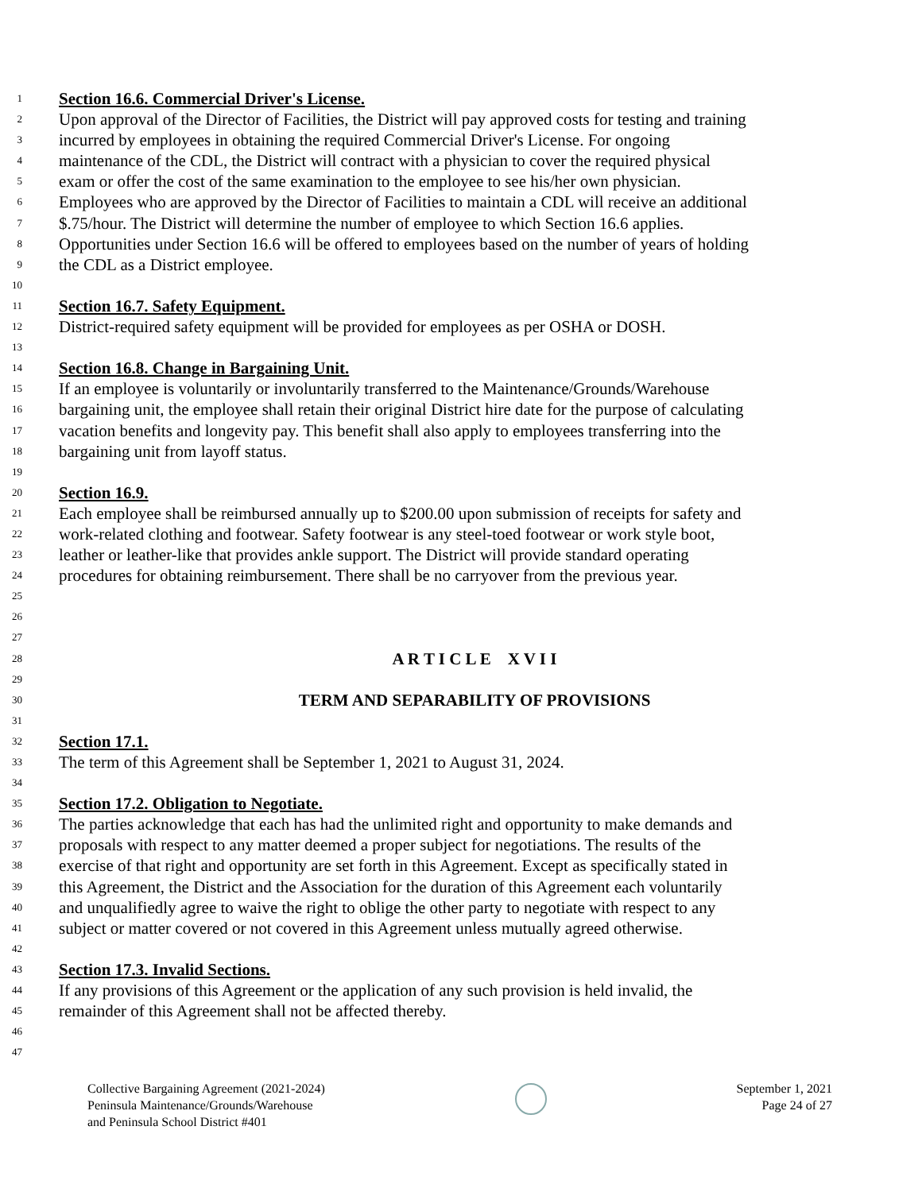1 Section 16.6. Commercial Driver's License.
2 Upon approval of the Director of Facilities, the District will pay approved costs for testing and training
3 incurred by employees in obtaining the required Commercial Driver's License. For ongoing
4 maintenance of the CDL, the District will contract with a physician to cover the required physical
5 exam or offer the cost of the same examination to the employee to see his/her own physician.
6 Employees who are approved by the Director of Facilities to maintain a CDL will receive an additional
7 $.75/hour. The District will determine the number of employee to which Section 16.6 applies.
8 Opportunities under Section 16.6 will be offered to employees based on the number of years of holding
9 the CDL as a District employee.
10
11 Section 16.7. Safety Equipment.
12 District-required safety equipment will be provided for employees as per OSHA or DOSH.
13
14 Section 16.8. Change in Bargaining Unit.
15 If an employee is voluntarily or involuntarily transferred to the Maintenance/Grounds/Warehouse
16 bargaining unit, the employee shall retain their original District hire date for the purpose of calculating
17 vacation benefits and longevity pay. This benefit shall also apply to employees transferring into the
18 bargaining unit from layoff status.
19
20 Section 16.9.
21 Each employee shall be reimbursed annually up to $200.00 upon submission of receipts for safety and
22 work-related clothing and footwear. Safety footwear is any steel-toed footwear or work style boot,
23 leather or leather-like that provides ankle support. The District will provide standard operating
24 procedures for obtaining reimbursement. There shall be no carryover from the previous year.
25
26
27
28 A R T I C L E X V I I
29
30 TERM AND SEPARABILITY OF PROVISIONS
31
32 Section 17.1.
33 The term of this Agreement shall be September 1, 2021 to August 31, 2024.
34
35 Section 17.2. Obligation to Negotiate.
36 The parties acknowledge that each has had the unlimited right and opportunity to make demands and
37 proposals with respect to any matter deemed a proper subject for negotiations. The results of the
38 exercise of that right and opportunity are set forth in this Agreement. Except as specifically stated in
39 this Agreement, the District and the Association for the duration of this Agreement each voluntarily
40 and unqualifiedly agree to waive the right to oblige the other party to negotiate with respect to any
41 subject or matter covered or not covered in this Agreement unless mutually agreed otherwise.
42
43 Section 17.3. Invalid Sections.
44 If any provisions of this Agreement or the application of any such provision is held invalid, the
45 remainder of this Agreement shall not be affected thereby.
46
47
Collective Bargaining Agreement (2021-2024)
Peninsula Maintenance/Grounds/Warehouse
and Peninsula School District #401
September 1, 2021
Page 24 of 27